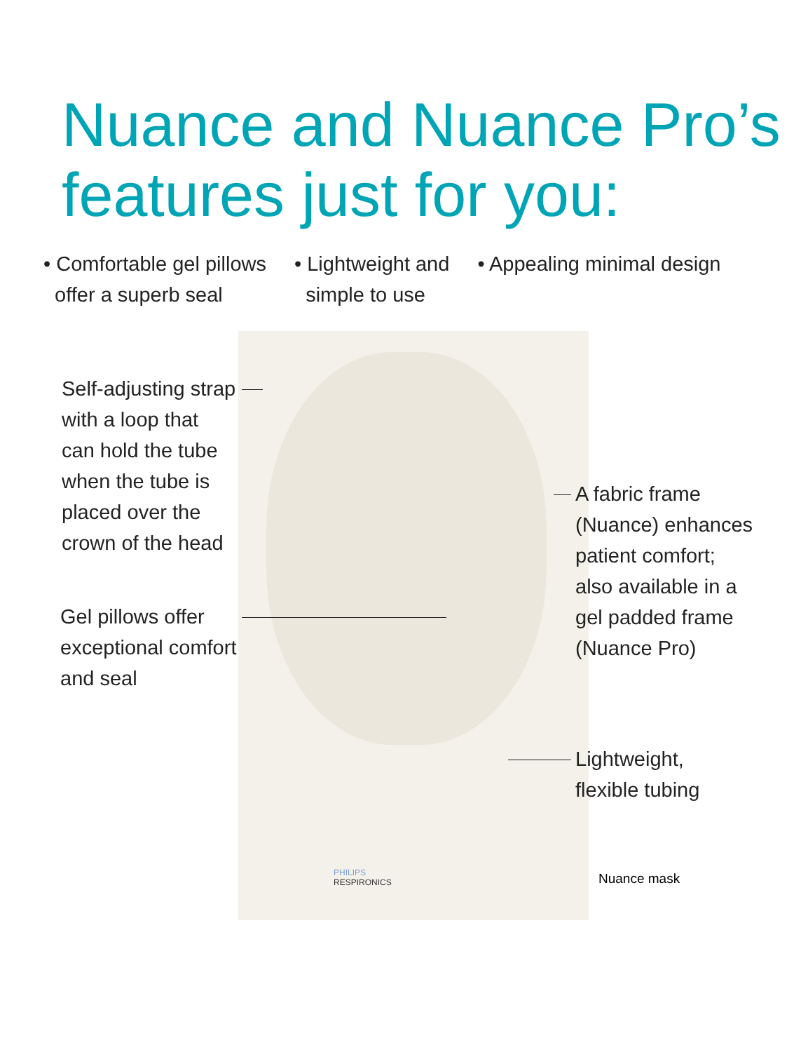Nuance and Nuance Pro’s
features just for you:
• Comfortable gel pillows
offer a superb seal
• Lightweight and
simple to use
• Appealing minimal design
Self-adjusting strap
with a loop that
can hold the tube
when the tube is
placed over the
crown of the head
Gel pillows offer
exceptional comfort
and seal
A fabric frame
(Nuance) enhances
patient comfort;
also available in a
gel padded frame
(Nuance Pro)
Lightweight,
flexible tubing
PHILIPS
RESPIRONICS
Nuance mask